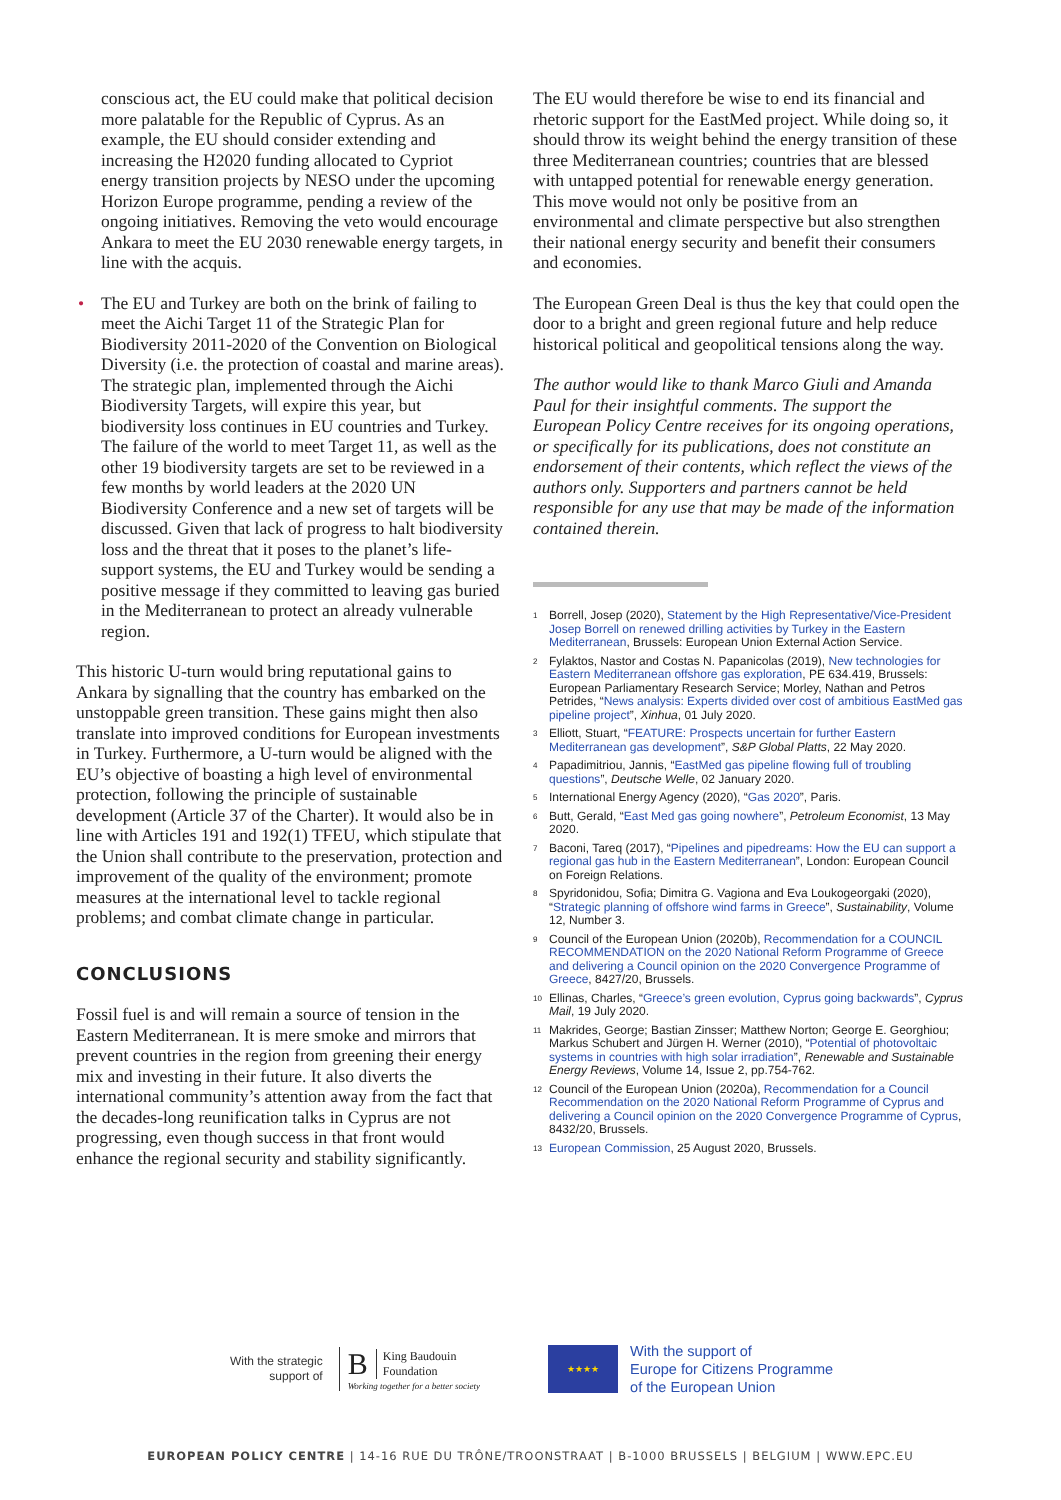conscious act, the EU could make that political decision more palatable for the Republic of Cyprus. As an example, the EU should consider extending and increasing the H2020 funding allocated to Cypriot energy transition projects by NESO under the upcoming Horizon Europe programme, pending a review of the ongoing initiatives. Removing the veto would encourage Ankara to meet the EU 2030 renewable energy targets, in line with the acquis.
• The EU and Turkey are both on the brink of failing to meet the Aichi Target 11 of the Strategic Plan for Biodiversity 2011-2020 of the Convention on Biological Diversity (i.e. the protection of coastal and marine areas). The strategic plan, implemented through the Aichi Biodiversity Targets, will expire this year, but biodiversity loss continues in EU countries and Turkey. The failure of the world to meet Target 11, as well as the other 19 biodiversity targets are set to be reviewed in a few months by world leaders at the 2020 UN Biodiversity Conference and a new set of targets will be discussed. Given that lack of progress to halt biodiversity loss and the threat that it poses to the planet’s life-support systems, the EU and Turkey would be sending a positive message if they committed to leaving gas buried in the Mediterranean to protect an already vulnerable region.
This historic U-turn would bring reputational gains to Ankara by signalling that the country has embarked on the unstoppable green transition. These gains might then also translate into improved conditions for European investments in Turkey. Furthermore, a U-turn would be aligned with the EU’s objective of boasting a high level of environmental protection, following the principle of sustainable development (Article 37 of the Charter). It would also be in line with Articles 191 and 192(1) TFEU, which stipulate that the Union shall contribute to the preservation, protection and improvement of the quality of the environment; promote measures at the international level to tackle regional problems; and combat climate change in particular.
CONCLUSIONS
Fossil fuel is and will remain a source of tension in the Eastern Mediterranean. It is mere smoke and mirrors that prevent countries in the region from greening their energy mix and investing in their future. It also diverts the international community’s attention away from the fact that the decades-long reunification talks in Cyprus are not progressing, even though success in that front would enhance the regional security and stability significantly.
The EU would therefore be wise to end its financial and rhetoric support for the EastMed project. While doing so, it should throw its weight behind the energy transition of these three Mediterranean countries; countries that are blessed with untapped potential for renewable energy generation. This move would not only be positive from an environmental and climate perspective but also strengthen their national energy security and benefit their consumers and economies.
The European Green Deal is thus the key that could open the door to a bright and green regional future and help reduce historical political and geopolitical tensions along the way.
The author would like to thank Marco Giuli and Amanda Paul for their insightful comments. The support the European Policy Centre receives for its ongoing operations, or specifically for its publications, does not constitute an endorsement of their contents, which reflect the views of the authors only. Supporters and partners cannot be held responsible for any use that may be made of the information contained therein.
<sup>1</sup> Borrell, Josep (2020), Statement by the High Representative/Vice-President Josep Borrell on renewed drilling activities by Turkey in the Eastern Mediterranean, Brussels: European Union External Action Service.
<sup>2</sup> Fylaktos, Nastor and Costas N. Papanicolas (2019), New technologies for Eastern Mediterranean offshore gas exploration, PE 634.419, Brussels: European Parliamentary Research Service; Morley, Nathan and Petros Petrides, “News analysis: Experts divided over cost of ambitious EastMed gas pipeline project”, Xinhua, 01 July 2020.
<sup>3</sup> Elliott, Stuart, “FEATURE: Prospects uncertain for further Eastern Mediterranean gas development”, S&P Global Platts, 22 May 2020.
<sup>4</sup> Papadimitriou, Jannis, “EastMed gas pipeline flowing full of troubling questions”, Deutsche Welle, 02 January 2020.
<sup>5</sup> International Energy Agency (2020), “Gas 2020”, Paris.
<sup>6</sup> Butt, Gerald, “East Med gas going nowhere”, Petroleum Economist, 13 May 2020.
<sup>7</sup> Baconi, Tareq (2017), “Pipelines and pipedreams: How the EU can support a regional gas hub in the Eastern Mediterranean”, London: European Council on Foreign Relations.
<sup>8</sup> Spyridonidou, Sofia; Dimitra G. Vagiona and Eva Loukogeorgaki (2020), “Strategic planning of offshore wind farms in Greece”, Sustainability, Volume 12, Number 3.
<sup>9</sup> Council of the European Union (2020b), Recommendation for a COUNCIL RECOMMENDATION on the 2020 National Reform Programme of Greece and delivering a Council opinion on the 2020 Convergence Programme of Greece, 8427/20, Brussels.
<sup>10</sup> Ellinas, Charles, “Greece’s green evolution, Cyprus going backwards”, Cyprus Mail, 19 July 2020.
<sup>11</sup> Makrides, George; Bastian Zinsser; Matthew Norton; George E. Georghiou; Markus Schubert and Jürgen H. Werner (2010), “Potential of photovoltaic systems in countries with high solar irradiation”, Renewable and Sustainable Energy Reviews, Volume 14, Issue 2, pp.754-762.
<sup>12</sup> Council of the European Union (2020a), Recommendation for a Council Recommendation on the 2020 National Reform Programme of Cyprus and delivering a Council opinion on the 2020 Convergence Programme of Cyprus, 8432/20, Brussels.
<sup>13</sup> European Commission, 25 August 2020, Brussels.
With the strategic
support of
B King Baudouin
Foundation
Working together for a better society
★★★★
With the support of
Europe for Citizens Programme
of the European Union
EUROPEAN POLICY CENTRE | 14-16 RUE DU TRÔNE/TROONSTRAAT | B-1000 BRUSSELS | BELGIUM | WWW.EPC.EU